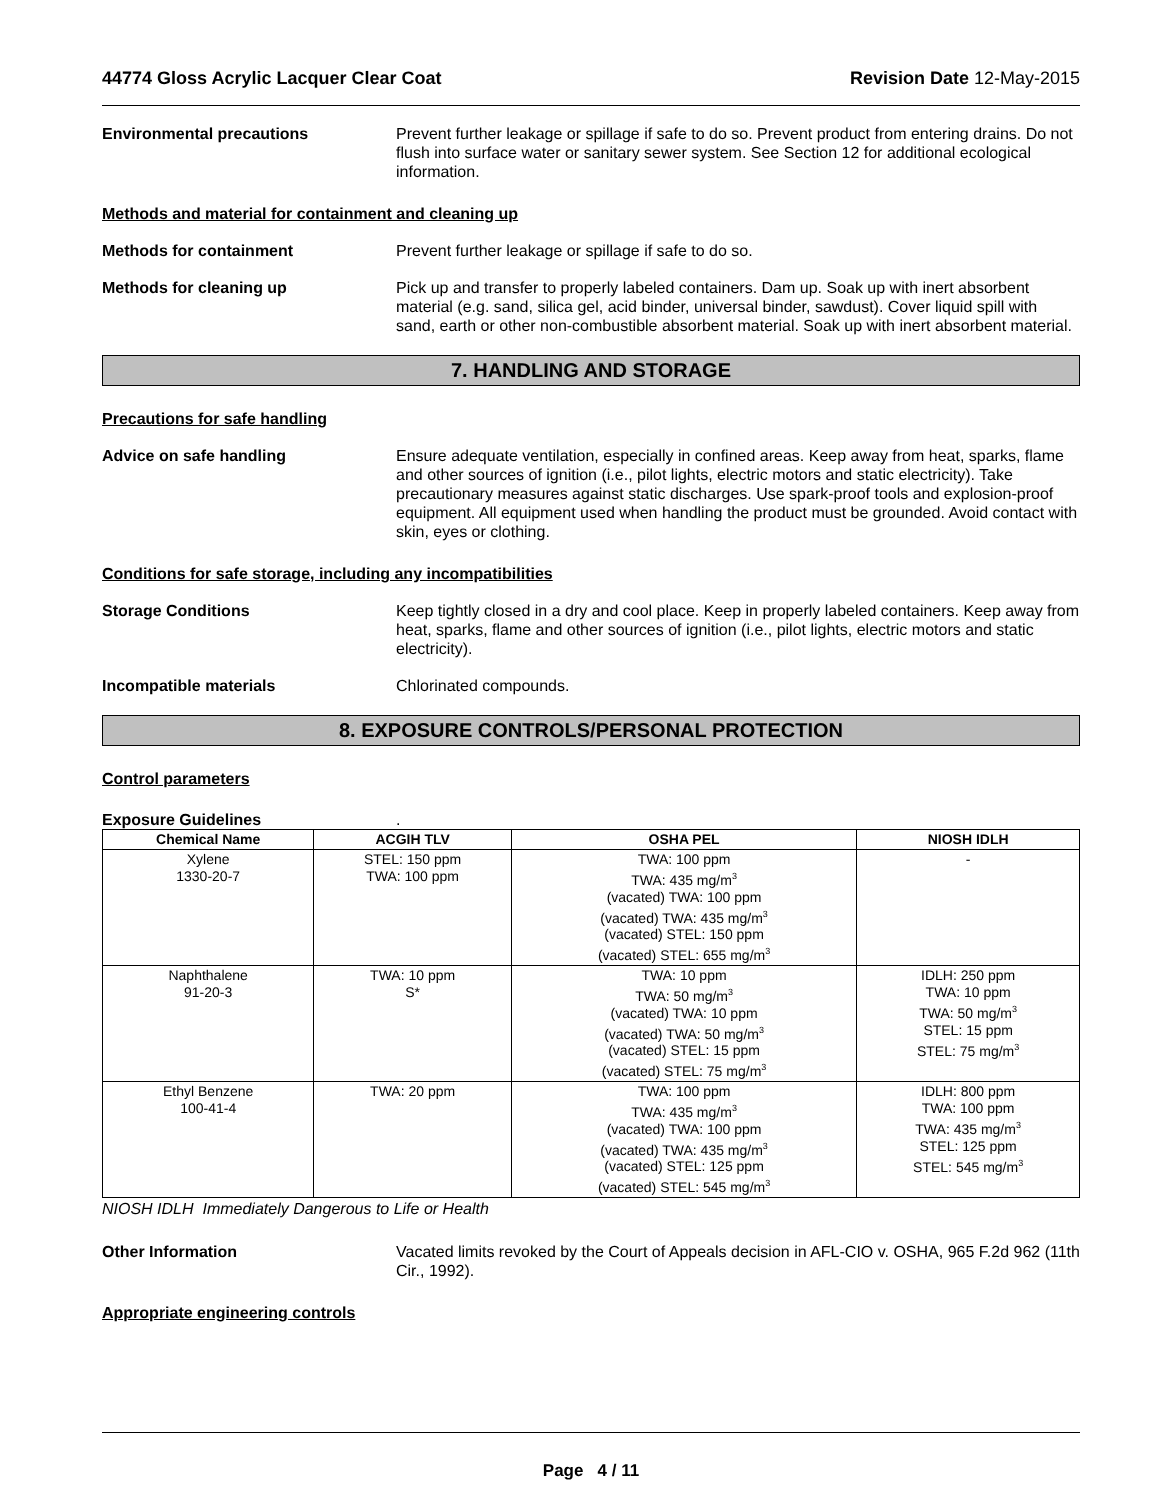44774 Gloss Acrylic Lacquer Clear Coat Revision Date 12-May-2015
Environmental precautions Prevent further leakage or spillage if safe to do so. Prevent product from entering drains. Do not flush into surface water or sanitary sewer system. See Section 12 for additional ecological information.
Methods and material for containment and cleaning up
Methods for containment Prevent further leakage or spillage if safe to do so.
Methods for cleaning up Pick up and transfer to properly labeled containers. Dam up. Soak up with inert absorbent material (e.g. sand, silica gel, acid binder, universal binder, sawdust). Cover liquid spill with sand, earth or other non-combustible absorbent material. Soak up with inert absorbent material.
7. HANDLING AND STORAGE
Precautions for safe handling
Advice on safe handling Ensure adequate ventilation, especially in confined areas. Keep away from heat, sparks, flame and other sources of ignition (i.e., pilot lights, electric motors and static electricity). Take precautionary measures against static discharges. Use spark-proof tools and explosion-proof equipment. All equipment used when handling the product must be grounded. Avoid contact with skin, eyes or clothing.
Conditions for safe storage, including any incompatibilities
Storage Conditions Keep tightly closed in a dry and cool place. Keep in properly labeled containers. Keep away from heat, sparks, flame and other sources of ignition (i.e., pilot lights, electric motors and static electricity).
Incompatible materials Chlorinated compounds.
8. EXPOSURE CONTROLS/PERSONAL PROTECTION
Control parameters
Exposure Guidelines .
| Chemical Name | ACGIH TLV | OSHA PEL | NIOSH IDLH |
| --- | --- | --- | --- |
| Xylene 1330-20-7 | STEL: 150 ppm TWA: 100 ppm | TWA: 100 ppm TWA: 435 mg/m<sup>3</sup> (vacated) TWA: 100 ppm (vacated) TWA: 435 mg/m<sup>3</sup> (vacated) STEL: 150 ppm (vacated) STEL: 655 mg/m<sup>3</sup> | - |
| Naphthalene 91-20-3 | TWA: 10 ppm S* | TWA: 10 ppm TWA: 50 mg/m<sup>3</sup> (vacated) TWA: 10 ppm (vacated) TWA: 50 mg/m<sup>3</sup> (vacated) STEL: 15 ppm (vacated) STEL: 75 mg/m<sup>3</sup> | IDLH: 250 ppm TWA: 10 ppm TWA: 50 mg/m<sup>3</sup> STEL: 15 ppm STEL: 75 mg/m<sup>3</sup> |
| Ethyl Benzene 100-41-4 | TWA: 20 ppm | TWA: 100 ppm TWA: 435 mg/m<sup>3</sup> (vacated) TWA: 100 ppm (vacated) TWA: 435 mg/m<sup>3</sup> (vacated) STEL: 125 ppm (vacated) STEL: 545 mg/m<sup>3</sup> | IDLH: 800 ppm TWA: 100 ppm TWA: 435 mg/m<sup>3</sup> STEL: 125 ppm STEL: 545 mg/m<sup>3</sup> |
NIOSH IDLH Immediately Dangerous to Life or Health
Other Information Vacated limits revoked by the Court of Appeals decision in AFL-CIO v. OSHA, 965 F.2d 962 (11th Cir., 1992).
Appropriate engineering controls
Page 4 / 11